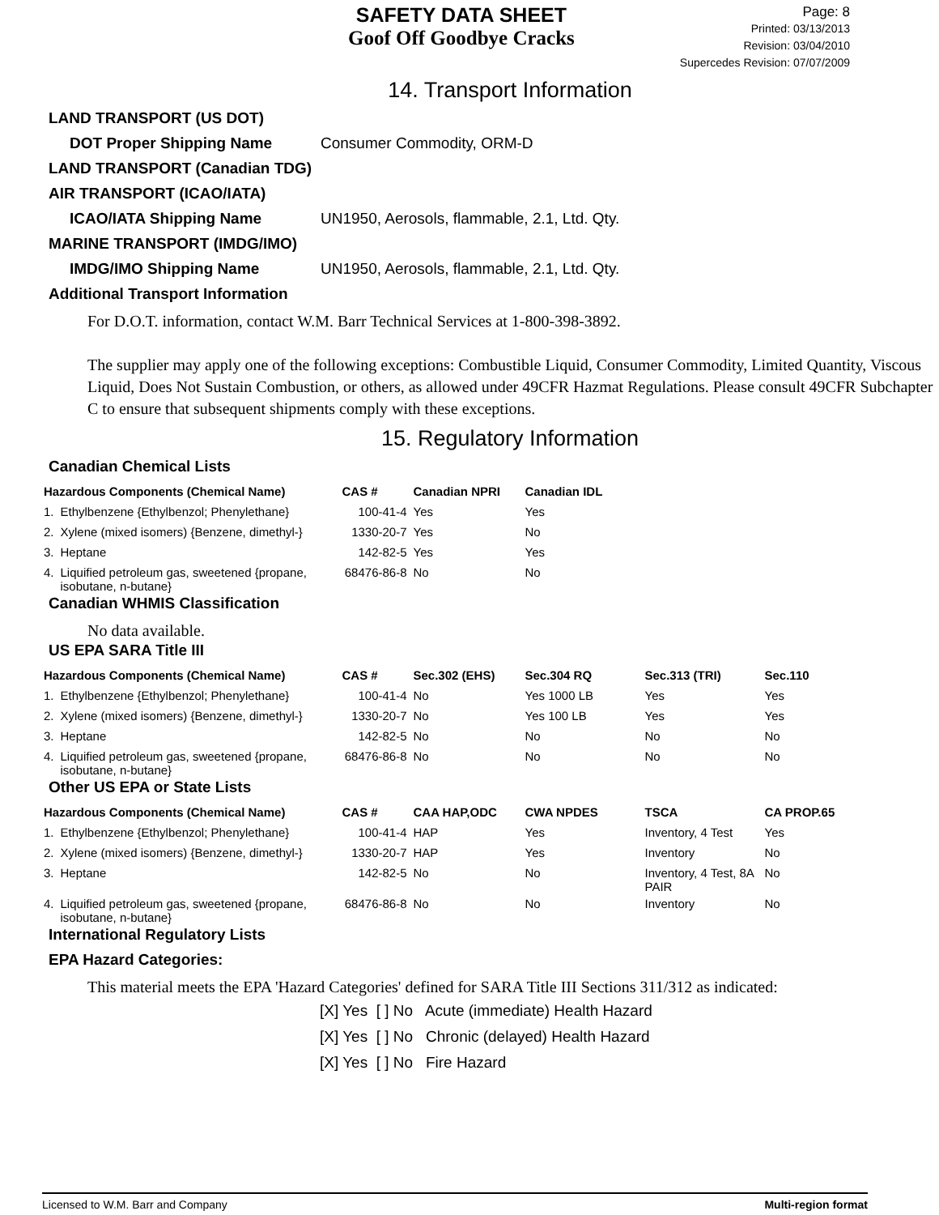SAFETY DATA SHEET
Goof Off Goodbye Cracks
Page: 8
Printed: 03/13/2013
Revision: 03/04/2010
Supercedes Revision: 07/07/2009
14. Transport Information
LAND TRANSPORT (US DOT)
DOT Proper Shipping Name Consumer Commodity, ORM-D
LAND TRANSPORT (Canadian TDG)
AIR TRANSPORT (ICAO/IATA)
ICAO/IATA Shipping Name UN1950, Aerosols, flammable, 2.1, Ltd. Qty.
MARINE TRANSPORT (IMDG/IMO)
IMDG/IMO Shipping Name UN1950, Aerosols, flammable, 2.1, Ltd. Qty.
Additional Transport Information
For D.O.T. information, contact W.M. Barr Technical Services at 1-800-398-3892.
The supplier may apply one of the following exceptions: Combustible Liquid, Consumer Commodity, Limited Quantity, Viscous Liquid, Does Not Sustain Combustion, or others, as allowed under 49CFR Hazmat Regulations. Please consult 49CFR Subchapter C to ensure that subsequent shipments comply with these exceptions.
15. Regulatory Information
Canadian Chemical Lists
| Hazardous Components (Chemical Name) | | CAS # | Canadian NPRI | Canadian IDL |
| --- | --- | --- | --- | --- |
| 1. | Ethylbenzene {Ethylbenzol; Phenylethane} | 100-41-4 | Yes | Yes |
| 2. | Xylene (mixed isomers) {Benzene, dimethyl-} | 1330-20-7 | Yes | No |
| 3. | Heptane | 142-82-5 | Yes | Yes |
| 4. | Liquified petroleum gas, sweetened {propane, isobutane, n-butane} | 68476-86-8 | No | No |
Canadian WHMIS Classification
No data available.
US EPA SARA Title III
| Hazardous Components (Chemical Name) | | CAS # | Sec.302 (EHS) | Sec.304 RQ | Sec.313 (TRI) | Sec.110 |
| --- | --- | --- | --- | --- | --- | --- |
| 1. | Ethylbenzene {Ethylbenzol; Phenylethane} | 100-41-4 | No | Yes 1000 LB | Yes | Yes |
| 2. | Xylene (mixed isomers) {Benzene, dimethyl-} | 1330-20-7 | No | Yes 100 LB | Yes | Yes |
| 3. | Heptane | 142-82-5 | No | No | No | No |
| 4. | Liquified petroleum gas, sweetened {propane, isobutane, n-butane} | 68476-86-8 | No | No | No | No |
Other US EPA or State Lists
| Hazardous Components (Chemical Name) | | CAS # | CAA HAP,ODC | CWA NPDES | TSCA | CA PROP.65 |
| --- | --- | --- | --- | --- | --- | --- |
| 1. | Ethylbenzene {Ethylbenzol; Phenylethane} | 100-41-4 | HAP | Yes | Inventory, 4 Test | Yes |
| 2. | Xylene (mixed isomers) {Benzene, dimethyl-} | 1330-20-7 | HAP | Yes | Inventory | No |
| 3. | Heptane | 142-82-5 | No | No | Inventory, 4 Test, 8A PAIR | No |
| 4. | Liquified petroleum gas, sweetened {propane, isobutane, n-butane} | 68476-86-8 | No | No | Inventory | No |
International Regulatory Lists
EPA Hazard Categories:
This material meets the EPA 'Hazard Categories' defined for SARA Title III Sections 311/312 as indicated:
[X] Yes [ ] No Acute (immediate) Health Hazard
[X] Yes [ ] No Chronic (delayed) Health Hazard
[X] Yes [ ] No Fire Hazard
Licensed to W.M. Barr and Company Multi-region format